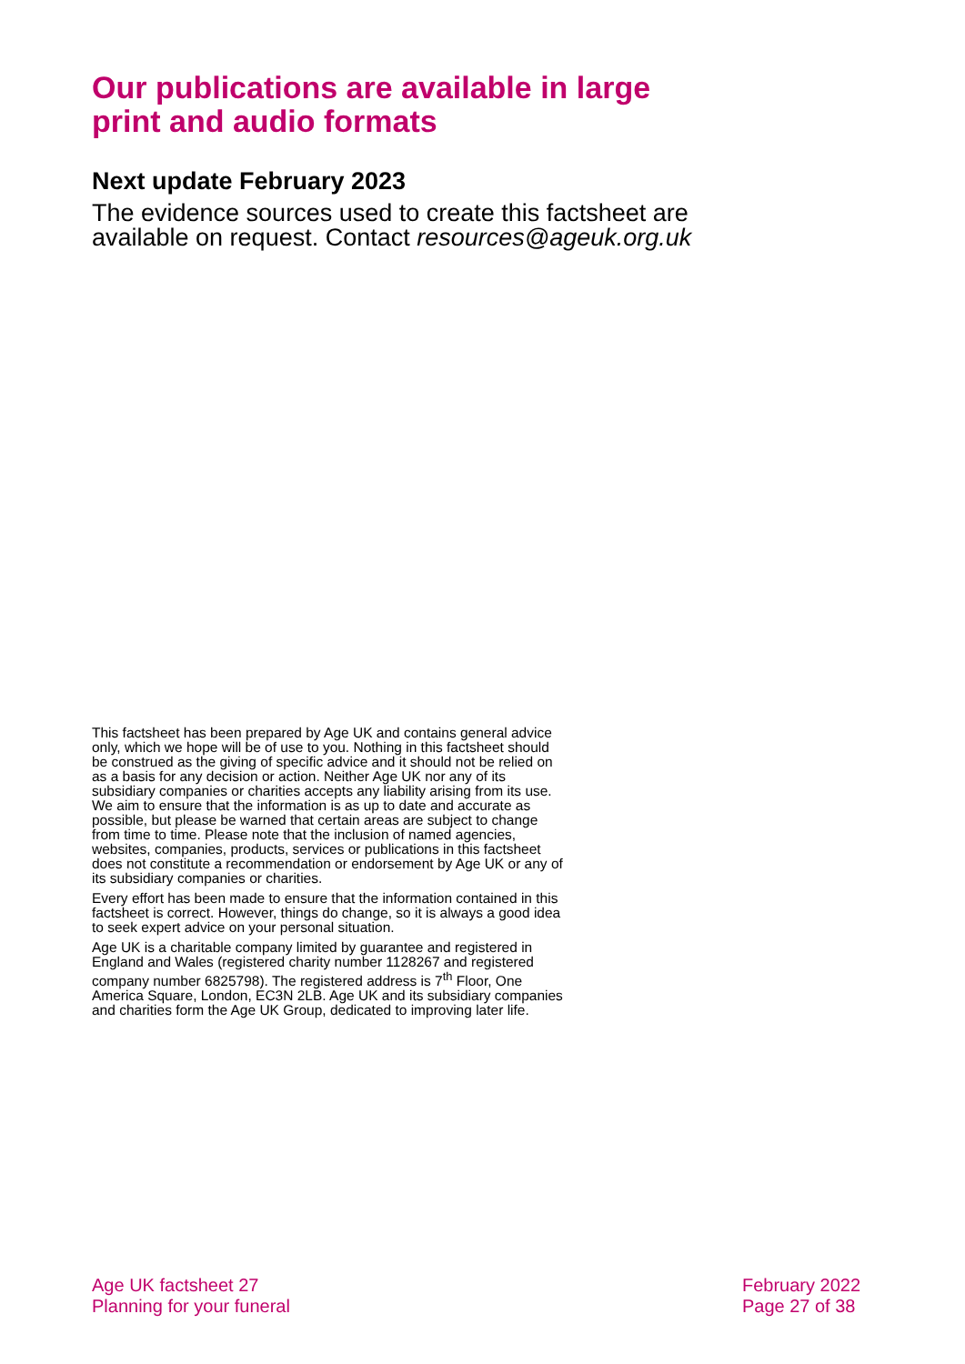Our publications are available in large print and audio formats
Next update February 2023
The evidence sources used to create this factsheet are available on request. Contact resources@ageuk.org.uk
This factsheet has been prepared by Age UK and contains general advice only, which we hope will be of use to you. Nothing in this factsheet should be construed as the giving of specific advice and it should not be relied on as a basis for any decision or action. Neither Age UK nor any of its subsidiary companies or charities accepts any liability arising from its use. We aim to ensure that the information is as up to date and accurate as possible, but please be warned that certain areas are subject to change from time to time. Please note that the inclusion of named agencies, websites, companies, products, services or publications in this factsheet does not constitute a recommendation or endorsement by Age UK or any of its subsidiary companies or charities.
Every effort has been made to ensure that the information contained in this factsheet is correct. However, things do change, so it is always a good idea to seek expert advice on your personal situation.
Age UK is a charitable company limited by guarantee and registered in England and Wales (registered charity number 1128267 and registered company number 6825798). The registered address is 7<sup>th</sup> Floor, One America Square, London, EC3N 2LB. Age UK and its subsidiary companies and charities form the Age UK Group, dedicated to improving later life.
Age UK factsheet 27
Planning for your funeral
February 2022
Page 27 of 38